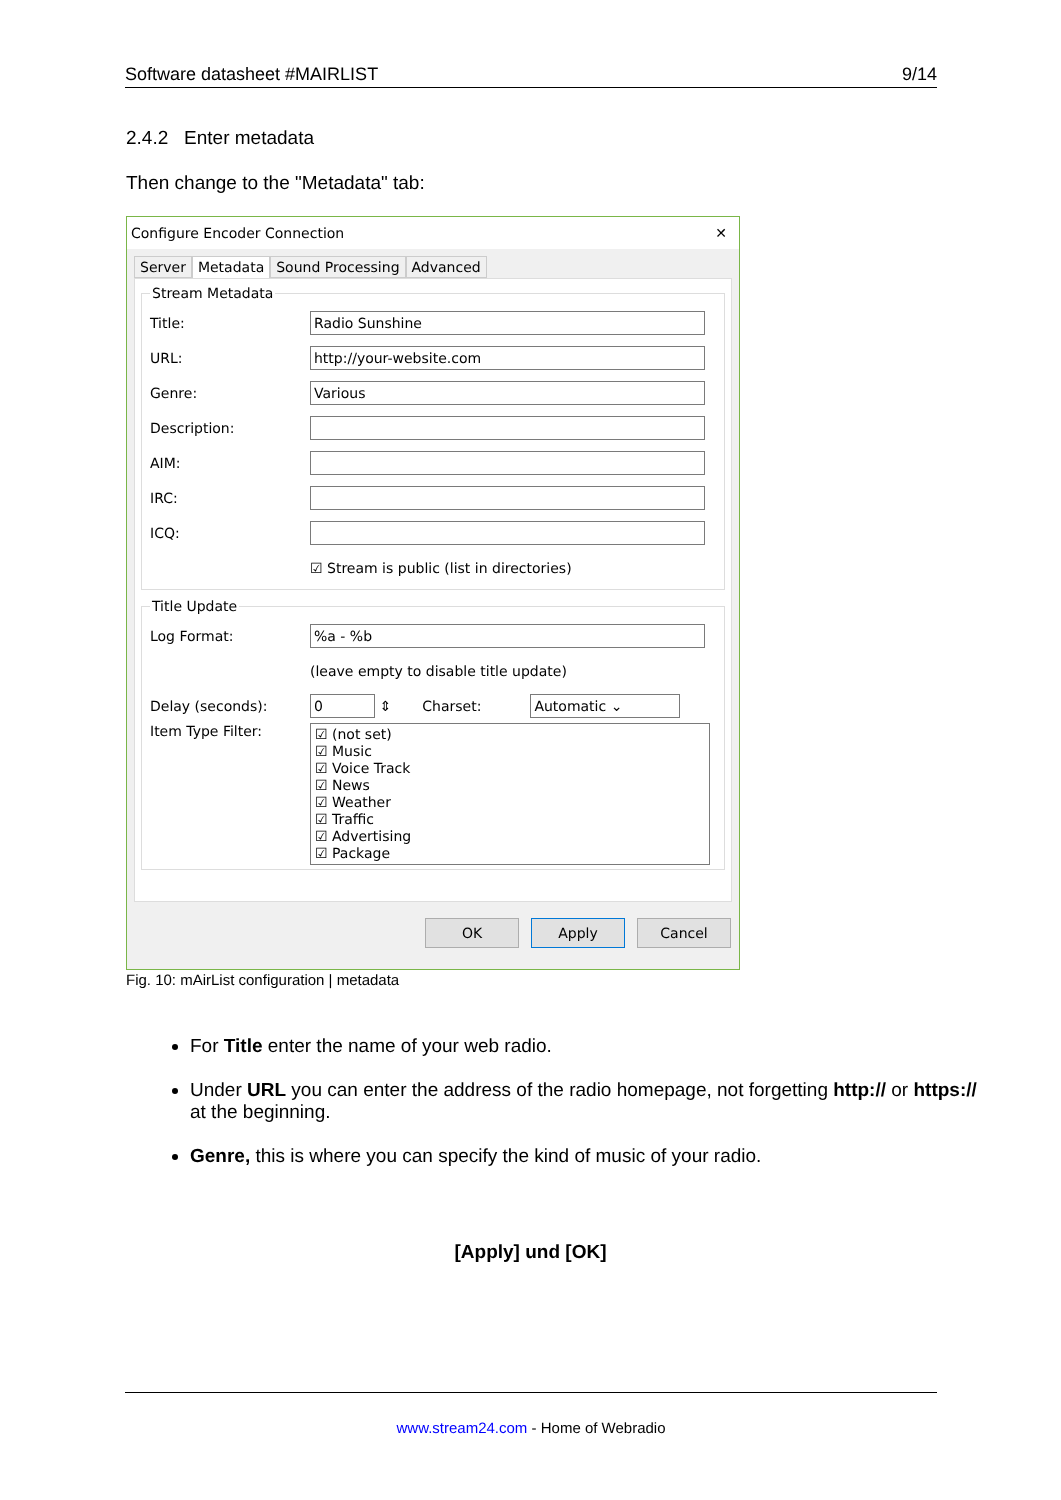Software datasheet #MAIRLIST 9/14
2.4.2 Enter metadata
Then change to the "Metadata" tab:
Configure Encoder Connection ✕
Server Metadata Sound Processing Advanced
Stream Metadata
Title:
Radio Sunshine
URL:
http://your-website.com
Genre:
Various
Description:
AIM:
IRC:
ICQ:
☑ Stream is public (list in directories)
Title Update
Log Format:
%a - %b
(leave empty to disable title update)
Delay (seconds):
0
⇕ Charset:
Automatic ⌄
Item Type Filter:
☑ (not set)
☑ Music
☑ Voice Track
☑ News
☑ Weather
☑ Traffic
☑ Advertising
☑ Package
OK Apply Cancel
Fig. 10: mAirList configuration | metadata
For Title enter the name of your web radio.
Under URL you can enter the address of the radio homepage, not forgetting http:// or https:// at the beginning.
Genre, this is where you can specify the kind of music of your radio.
[Apply] und [OK]
www.stream24.com - Home of Webradio